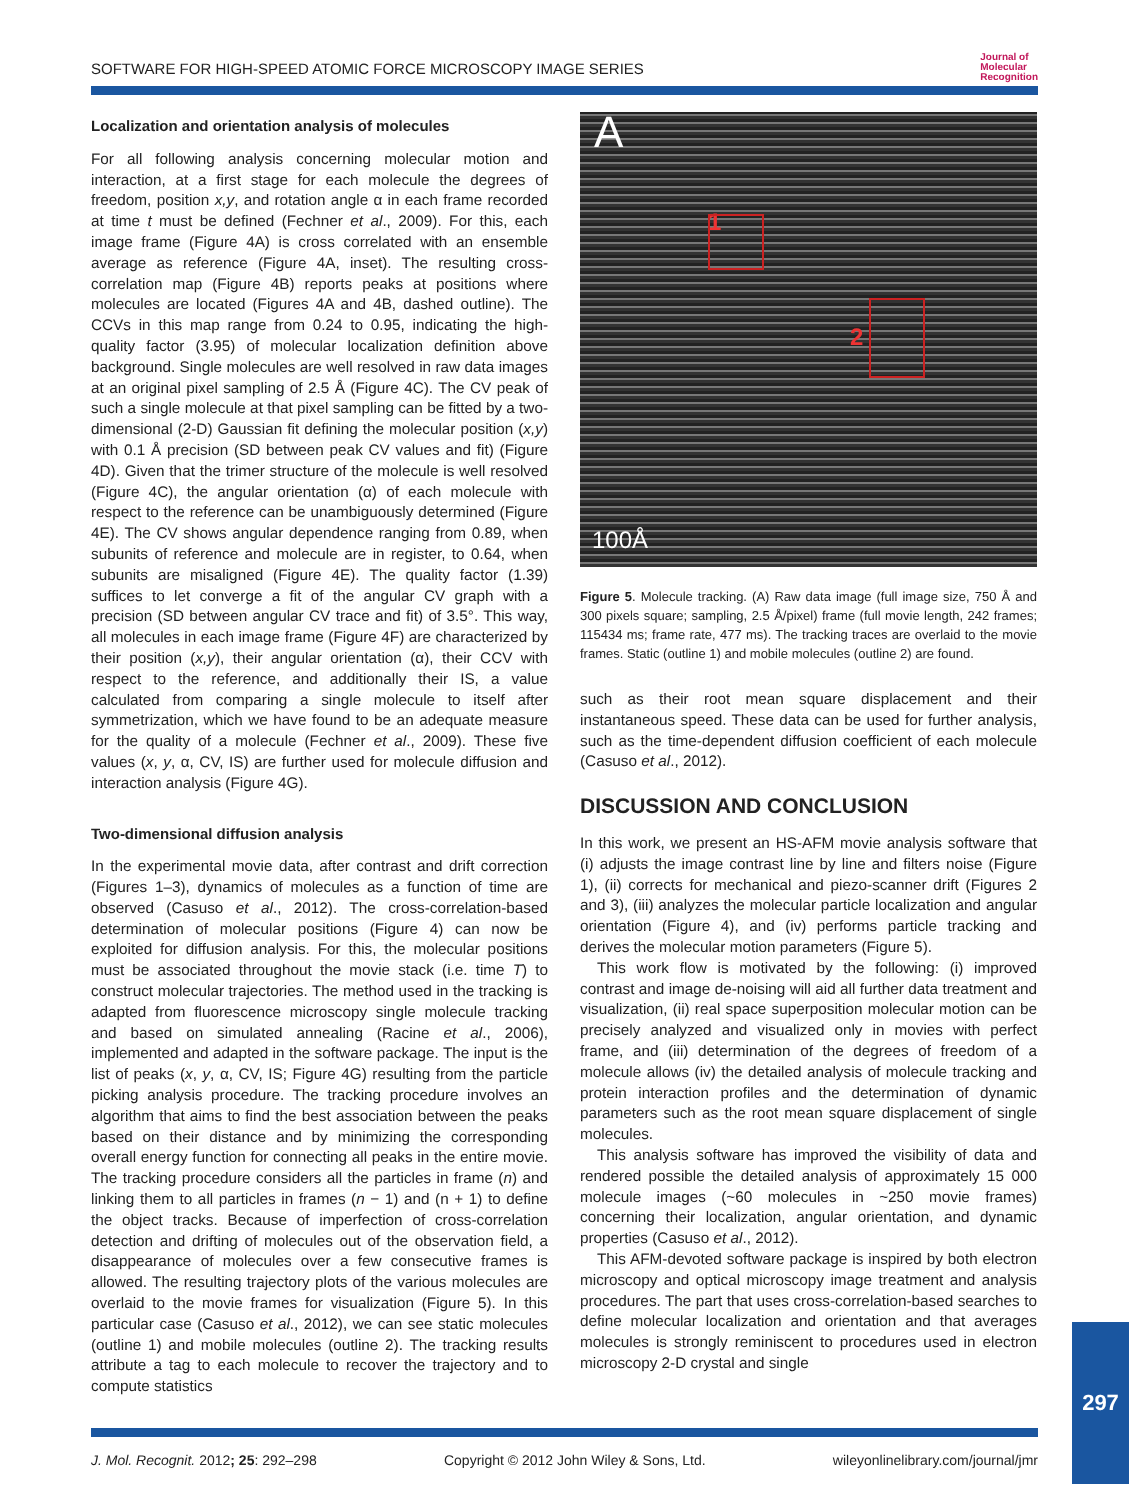SOFTWARE FOR HIGH-SPEED ATOMIC FORCE MICROSCOPY IMAGE SERIES Journal of
Molecular
Recognition
Localization and orientation analysis of molecules
For all following analysis concerning molecular motion and interaction, at a first stage for each molecule the degrees of freedom, position x,y, and rotation angle α in each frame recorded at time t must be defined (Fechner et al., 2009). For this, each image frame (Figure 4A) is cross correlated with an ensemble average as reference (Figure 4A, inset). The resulting cross-correlation map (Figure 4B) reports peaks at positions where molecules are located (Figures 4A and 4B, dashed outline). The CCVs in this map range from 0.24 to 0.95, indicating the high-quality factor (3.95) of molecular localization definition above background. Single molecules are well resolved in raw data images at an original pixel sampling of 2.5 Å (Figure 4C). The CV peak of such a single molecule at that pixel sampling can be fitted by a two-dimensional (2-D) Gaussian fit defining the molecular position (x,y) with 0.1 Å precision (SD between peak CV values and fit) (Figure 4D). Given that the trimer structure of the molecule is well resolved (Figure 4C), the angular orientation (α) of each molecule with respect to the reference can be unambiguously determined (Figure 4E). The CV shows angular dependence ranging from 0.89, when subunits of reference and molecule are in register, to 0.64, when subunits are misaligned (Figure 4E). The quality factor (1.39) suffices to let converge a fit of the angular CV graph with a precision (SD between angular CV trace and fit) of 3.5°. This way, all molecules in each image frame (Figure 4F) are characterized by their position (x,y), their angular orientation (α), their CCV with respect to the reference, and additionally their IS, a value calculated from comparing a single molecule to itself after symmetrization, which we have found to be an adequate measure for the quality of a molecule (Fechner et al., 2009). These five values (x, y, α, CV, IS) are further used for molecule diffusion and interaction analysis (Figure 4G).
Two-dimensional diffusion analysis
In the experimental movie data, after contrast and drift correction (Figures 1–3), dynamics of molecules as a function of time are observed (Casuso et al., 2012). The cross-correlation-based determination of molecular positions (Figure 4) can now be exploited for diffusion analysis. For this, the molecular positions must be associated throughout the movie stack (i.e. time T) to construct molecular trajectories. The method used in the tracking is adapted from fluorescence microscopy single molecule tracking and based on simulated annealing (Racine et al., 2006), implemented and adapted in the software package. The input is the list of peaks (x, y, α, CV, IS; Figure 4G) resulting from the particle picking analysis procedure. The tracking procedure involves an algorithm that aims to find the best association between the peaks based on their distance and by minimizing the corresponding overall energy function for connecting all peaks in the entire movie. The tracking procedure considers all the particles in frame (n) and linking them to all particles in frames (n − 1) and (n + 1) to define the object tracks. Because of imperfection of cross-correlation detection and drifting of molecules out of the observation field, a disappearance of molecules over a few consecutive frames is allowed. The resulting trajectory plots of the various molecules are overlaid to the movie frames for visualization (Figure 5). In this particular case (Casuso et al., 2012), we can see static molecules (outline 1) and mobile molecules (outline 2). The tracking results attribute a tag to each molecule to recover the trajectory and to compute statistics
A
1
2
100Å
Figure 5. Molecule tracking. (A) Raw data image (full image size, 750 Å and 300 pixels square; sampling, 2.5 Å/pixel) frame (full movie length, 242 frames; 115434 ms; frame rate, 477 ms). The tracking traces are overlaid to the movie frames. Static (outline 1) and mobile molecules (outline 2) are found.
such as their root mean square displacement and their instantaneous speed. These data can be used for further analysis, such as the time-dependent diffusion coefficient of each molecule (Casuso et al., 2012).
DISCUSSION AND CONCLUSION
In this work, we present an HS-AFM movie analysis software that (i) adjusts the image contrast line by line and filters noise (Figure 1), (ii) corrects for mechanical and piezo-scanner drift (Figures 2 and 3), (iii) analyzes the molecular particle localization and angular orientation (Figure 4), and (iv) performs particle tracking and derives the molecular motion parameters (Figure 5).
This work flow is motivated by the following: (i) improved contrast and image de-noising will aid all further data treatment and visualization, (ii) real space superposition molecular motion can be precisely analyzed and visualized only in movies with perfect frame, and (iii) determination of the degrees of freedom of a molecule allows (iv) the detailed analysis of molecule tracking and protein interaction profiles and the determination of dynamic parameters such as the root mean square displacement of single molecules.
This analysis software has improved the visibility of data and rendered possible the detailed analysis of approximately 15 000 molecule images (~60 molecules in ~250 movie frames) concerning their localization, angular orientation, and dynamic properties (Casuso et al., 2012).
This AFM-devoted software package is inspired by both electron microscopy and optical microscopy image treatment and analysis procedures. The part that uses cross-correlation-based searches to define molecular localization and orientation and that averages molecules is strongly reminiscent to procedures used in electron microscopy 2-D crystal and single
J. Mol. Recognit. 2012; 25: 292–298 Copyright © 2012 John Wiley & Sons, Ltd. wileyonlinelibrary.com/journal/jmr
297